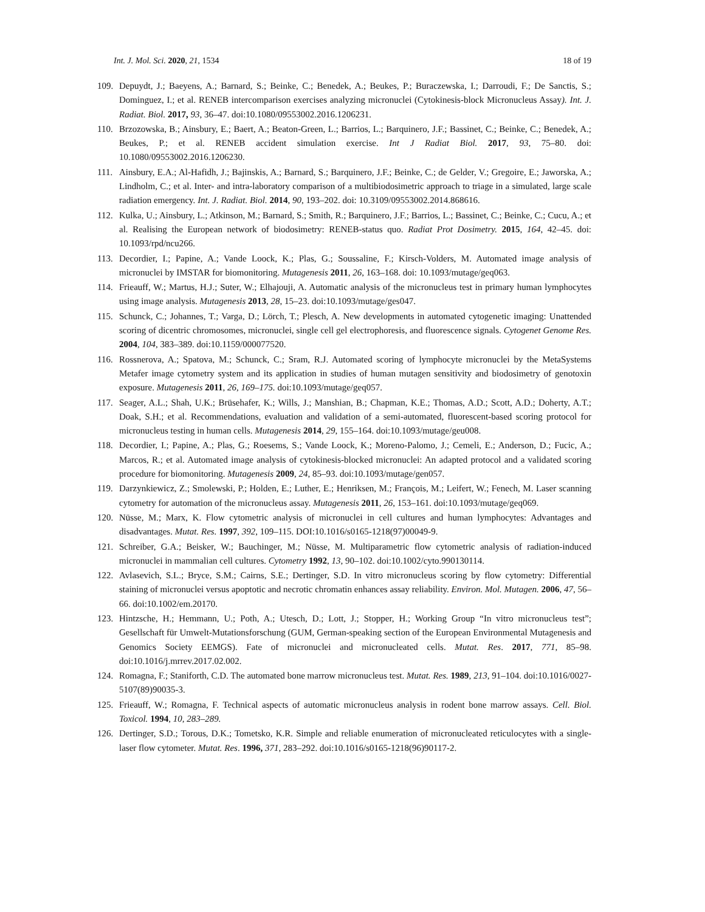Int. J. Mol. Sci. 2020, 21, 1534 18 of 19
109. Depuydt, J.; Baeyens, A.; Barnard, S.; Beinke, C.; Benedek, A.; Beukes, P.; Buraczewska, I.; Darroudi, F.; De Sanctis, S.; Dominguez, I.; et al. RENEB intercomparison exercises analyzing micronuclei (Cytokinesis-block Micronucleus Assay). Int. J. Radiat. Biol. 2017, 93, 36–47. doi:10.1080/09553002.2016.1206231.
110. Brzozowska, B.; Ainsbury, E.; Baert, A.; Beaton-Green, L.; Barrios, L.; Barquinero, J.F.; Bassinet, C.; Beinke, C.; Benedek, A.; Beukes, P.; et al. RENEB accident simulation exercise. Int J Radiat Biol. 2017, 93, 75–80. doi: 10.1080/09553002.2016.1206230.
111. Ainsbury, E.A.; Al-Hafidh, J.; Bajinskis, A.; Barnard, S.; Barquinero, J.F.; Beinke, C.; de Gelder, V.; Gregoire, E.; Jaworska, A.; Lindholm, C.; et al. Inter- and intra-laboratory comparison of a multibiodosimetric approach to triage in a simulated, large scale radiation emergency. Int. J. Radiat. Biol. 2014, 90, 193–202. doi: 10.3109/09553002.2014.868616.
112. Kulka, U.; Ainsbury, L.; Atkinson, M.; Barnard, S.; Smith, R.; Barquinero, J.F.; Barrios, L.; Bassinet, C.; Beinke, C.; Cucu, A.; et al. Realising the European network of biodosimetry: RENEB-status quo. Radiat Prot Dosimetry. 2015, 164, 42–45. doi: 10.1093/rpd/ncu266.
113. Decordier, I.; Papine, A.; Vande Loock, K.; Plas, G.; Soussaline, F.; Kirsch-Volders, M. Automated image analysis of micronuclei by IMSTAR for biomonitoring. Mutagenesis 2011, 26, 163–168. doi: 10.1093/mutage/geq063.
114. Frieauff, W.; Martus, H.J.; Suter, W.; Elhajouji, A. Automatic analysis of the micronucleus test in primary human lymphocytes using image analysis. Mutagenesis 2013, 28, 15–23. doi:10.1093/mutage/ges047.
115. Schunck, C.; Johannes, T.; Varga, D.; Lörch, T.; Plesch, A. New developments in automated cytogenetic imaging: Unattended scoring of dicentric chromosomes, micronuclei, single cell gel electrophoresis, and fluorescence signals. Cytogenet Genome Res. 2004, 104, 383–389. doi:10.1159/000077520.
116. Rossnerova, A.; Spatova, M.; Schunck, C.; Sram, R.J. Automated scoring of lymphocyte micronuclei by the MetaSystems Metafer image cytometry system and its application in studies of human mutagen sensitivity and biodosimetry of genotoxin exposure. Mutagenesis 2011, 26, 169–175. doi:10.1093/mutage/geq057.
117. Seager, A.L.; Shah, U.K.; Brüsehafer, K.; Wills, J.; Manshian, B.; Chapman, K.E.; Thomas, A.D.; Scott, A.D.; Doherty, A.T.; Doak, S.H.; et al. Recommendations, evaluation and validation of a semi-automated, fluorescent-based scoring protocol for micronucleus testing in human cells. Mutagenesis 2014, 29, 155–164. doi:10.1093/mutage/geu008.
118. Decordier, I.; Papine, A.; Plas, G.; Roesems, S.; Vande Loock, K.; Moreno-Palomo, J.; Cemeli, E.; Anderson, D.; Fucic, A.; Marcos, R.; et al. Automated image analysis of cytokinesis-blocked micronuclei: An adapted protocol and a validated scoring procedure for biomonitoring. Mutagenesis 2009, 24, 85–93. doi:10.1093/mutage/gen057.
119. Darzynkiewicz, Z.; Smolewski, P.; Holden, E.; Luther, E.; Henriksen, M.; François, M.; Leifert, W.; Fenech, M. Laser scanning cytometry for automation of the micronucleus assay. Mutagenesis 2011, 26, 153–161. doi:10.1093/mutage/geq069.
120. Nüsse, M.; Marx, K. Flow cytometric analysis of micronuclei in cell cultures and human lymphocytes: Advantages and disadvantages. Mutat. Res. 1997, 392, 109–115. DOI:10.1016/s0165-1218(97)00049-9.
121. Schreiber, G.A.; Beisker, W.; Bauchinger, M.; Nüsse, M. Multiparametric flow cytometric analysis of radiation-induced micronuclei in mammalian cell cultures. Cytometry 1992, 13, 90–102. doi:10.1002/cyto.990130114.
122. Avlasevich, S.L.; Bryce, S.M.; Cairns, S.E.; Dertinger, S.D. In vitro micronucleus scoring by flow cytometry: Differential staining of micronuclei versus apoptotic and necrotic chromatin enhances assay reliability. Environ. Mol. Mutagen. 2006, 47, 56–66. doi:10.1002/em.20170.
123. Hintzsche, H.; Hemmann, U.; Poth, A.; Utesch, D.; Lott, J.; Stopper, H.; Working Group “In vitro micronucleus test”; Gesellschaft für Umwelt-Mutationsforschung (GUM, German-speaking section of the European Environmental Mutagenesis and Genomics Society EEMGS). Fate of micronuclei and micronucleated cells. Mutat. Res. 2017, 771, 85–98. doi:10.1016/j.mrrev.2017.02.002.
124. Romagna, F.; Staniforth, C.D. The automated bone marrow micronucleus test. Mutat. Res. 1989, 213, 91–104. doi:10.1016/0027-5107(89)90035-3.
125. Frieauff, W.; Romagna, F. Technical aspects of automatic micronucleus analysis in rodent bone marrow assays. Cell. Biol. Toxicol. 1994, 10, 283–289.
126. Dertinger, S.D.; Torous, D.K.; Tometsko, K.R. Simple and reliable enumeration of micronucleated reticulocytes with a single-laser flow cytometer. Mutat. Res. 1996, 371, 283–292. doi:10.1016/s0165-1218(96)90117-2.